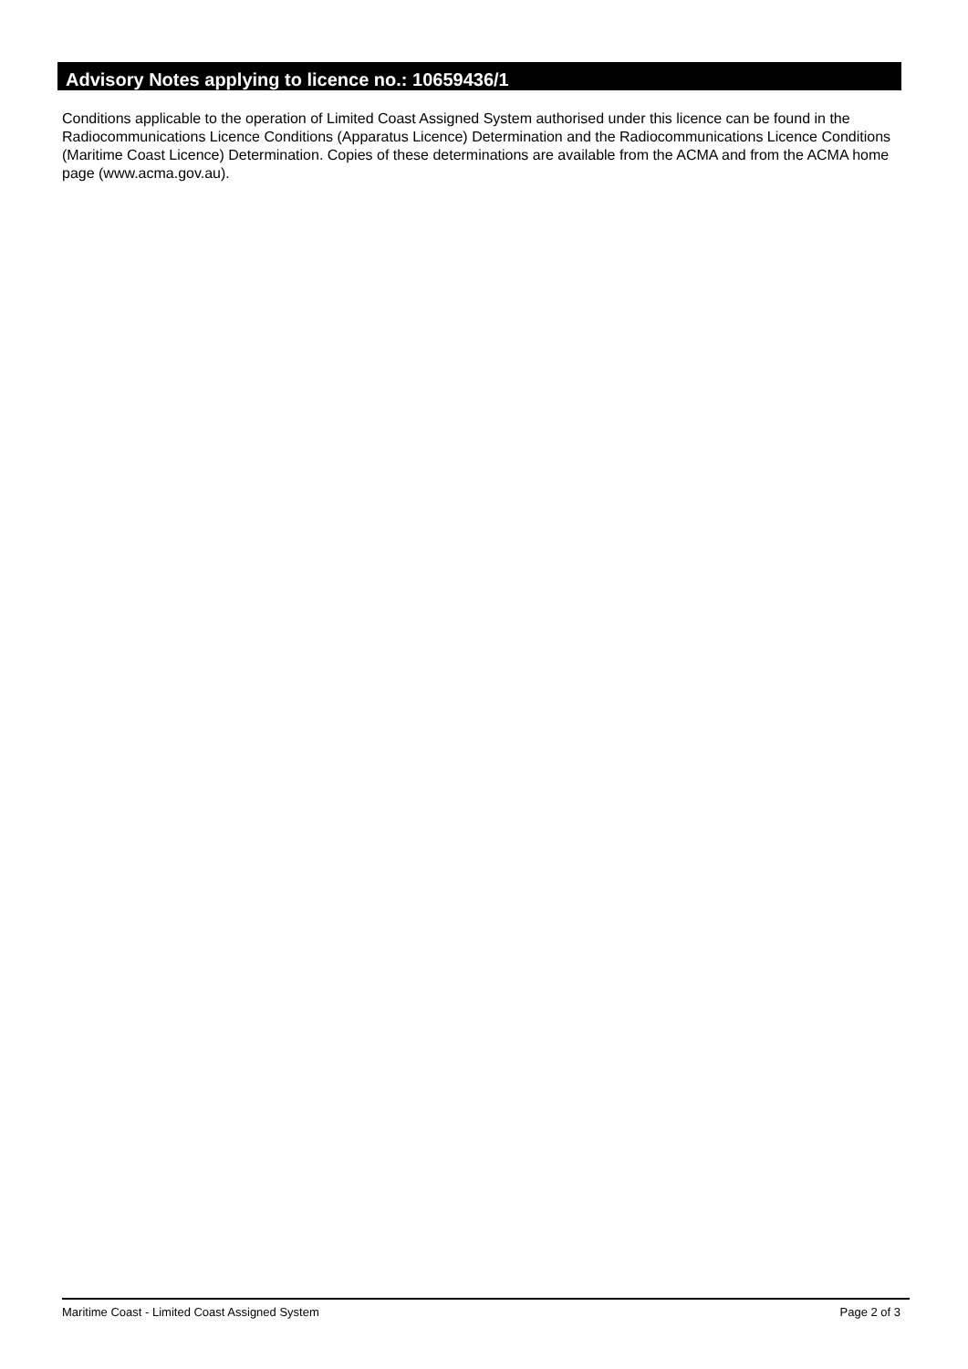Advisory Notes applying to licence no.: 10659436/1
Conditions applicable to the operation of Limited Coast Assigned System authorised under this licence can be found in the Radiocommunications Licence Conditions (Apparatus Licence) Determination and the Radiocommunications Licence Conditions (Maritime Coast Licence) Determination. Copies of these determinations are available from the ACMA and from the ACMA home page (www.acma.gov.au).
Maritime Coast - Limited Coast Assigned System Page 2 of 3